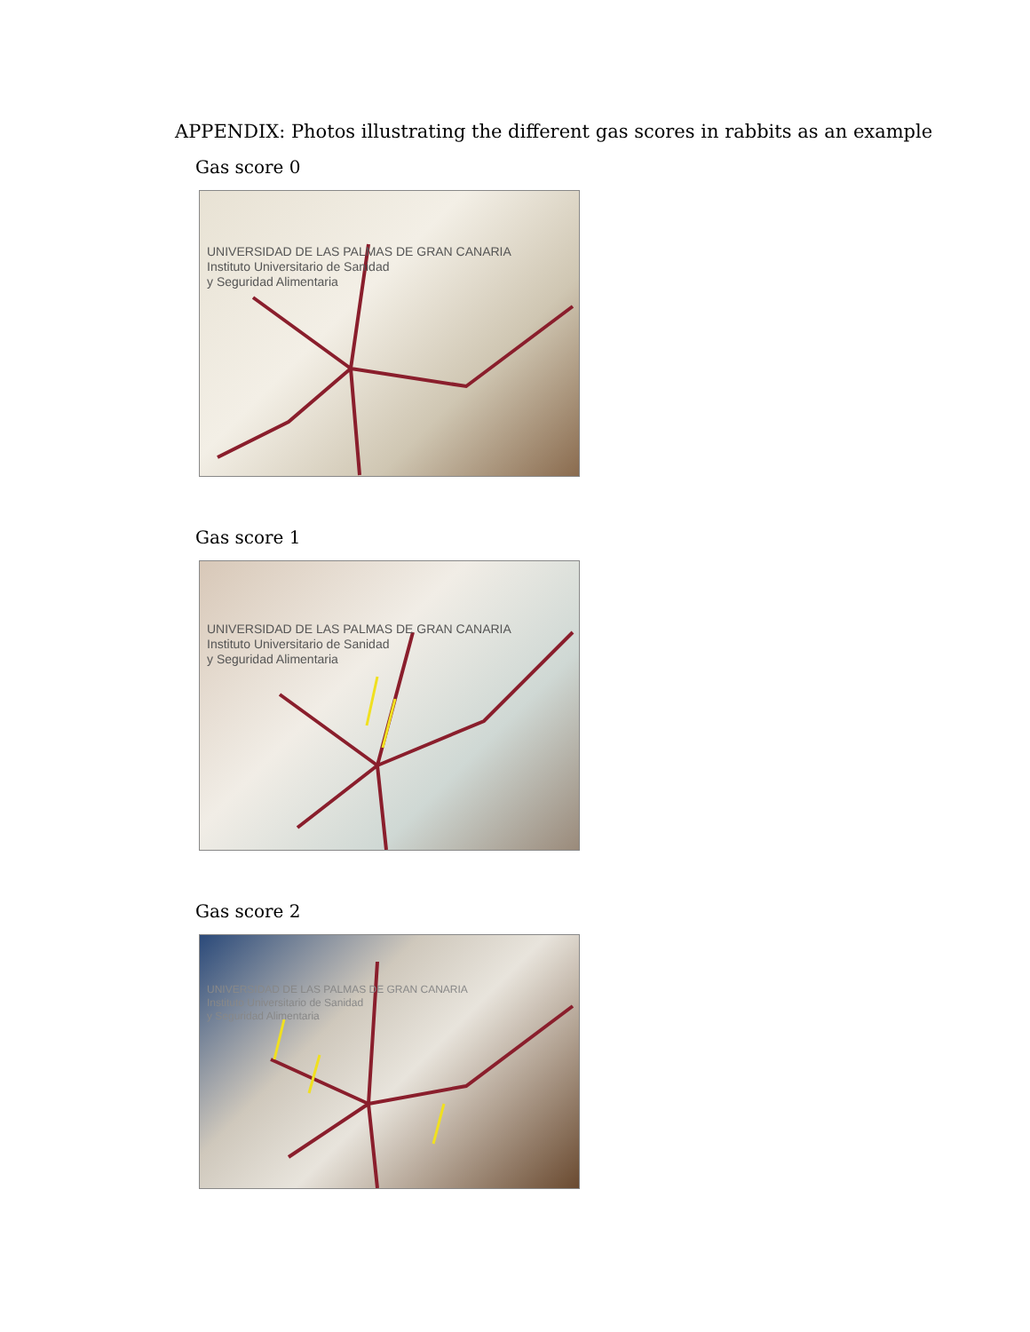APPENDIX: Photos illustrating the different gas scores in rabbits as an example
Gas score 0
UNIVERSIDAD DE LAS PALMAS DE GRAN CANARIA
Instituto Universitario de Sanidad
y Seguridad Alimentaria
Gas score 1
UNIVERSIDAD DE LAS PALMAS DE GRAN CANARIA
Instituto Universitario de Sanidad
y Seguridad Alimentaria
Gas score 2
UNIVERSIDAD DE LAS PALMAS DE GRAN CANARIA
Instituto Universitario de Sanidad
y Seguridad Alimentaria